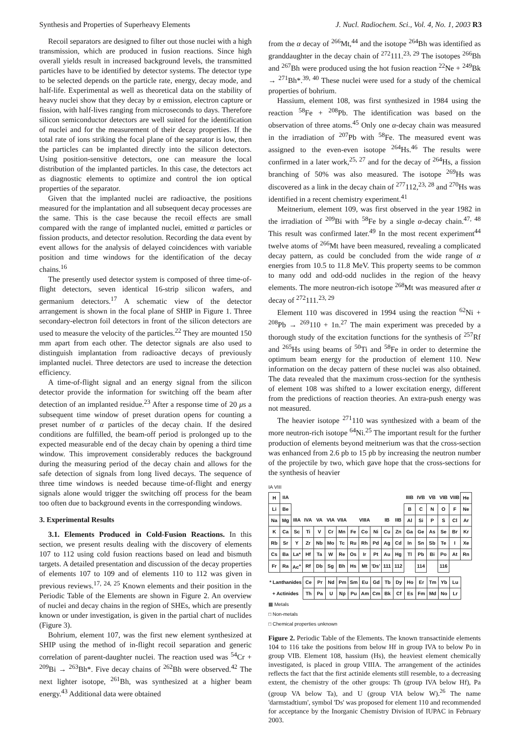Synthesis and Properties of Superheavy Elements J. Nucl. Radiochem. Sci., Vol. 4, No. 1, 2003 R3
Recoil separators are designed to filter out those nuclei with a high transmission, which are produced in fusion reactions. Since high overall yields result in increased background levels, the transmitted particles have to be identified by detector systems. The detector type to be selected depends on the particle rate, energy, decay mode, and half-life. Experimental as well as theoretical data on the stability of heavy nuclei show that they decay by α emission, electron capture or fission, with half-lives ranging from microseconds to days. Therefore silicon semiconductor detectors are well suited for the identification of nuclei and for the measurement of their decay properties. If the total rate of ions striking the focal plane of the separator is low, then the particles can be implanted directly into the silicon detectors. Using position-sensitive detectors, one can measure the local distribution of the implanted particles. In this case, the detectors act as diagnostic elements to optimize and control the ion optical properties of the separator.
Given that the implanted nuclei are radioactive, the positions measured for the implantation and all subsequent decay processes are the same. This is the case because the recoil effects are small compared with the range of implanted nuclei, emitted α particles or fission products, and detector resolution. Recording the data event by event allows for the analysis of delayed coincidences with variable position and time windows for the identification of the decay chains.<sup>16</sup>
The presently used detector system is composed of three time-of-flight detectors, seven identical 16-strip silicon wafers, and germanium detectors.<sup>17</sup> A schematic view of the detector arrangement is shown in the focal plane of SHIP in Figure 1. Three secondary-electron foil detectors in front of the silicon detectors are used to measure the velocity of the particles.<sup>22</sup> They are mounted 150 mm apart from each other. The detector signals are also used to distinguish implantation from radioactive decays of previously implanted nuclei. Three detectors are used to increase the detection efficiency.
A time-of-flight signal and an energy signal from the silicon detector provide the information for switching off the beam after detection of an implanted residue.<sup>23</sup> After a response time of 20 μs a subsequent time window of preset duration opens for counting a preset number of α particles of the decay chain. If the desired conditions are fulfilled, the beam-off period is prolonged up to the expected measurable end of the decay chain by opening a third time window. This improvement considerably reduces the background during the measuring period of the decay chain and allows for the safe detection of signals from long lived decays. The sequence of three time windows is needed because time-of-flight and energy signals alone would trigger the switching off process for the beam too often due to background events in the corresponding windows.
3. Experimental Results
3.1. Elements Produced in Cold-Fusion Reactions. In this section, we present results dealing with the discovery of elements 107 to 112 using cold fusion reactions based on lead and bismuth targets. A detailed presentation and discussion of the decay properties of elements 107 to 109 and of elements 110 to 112 was given in previous reviews.<sup>17, 24, 25</sup> Known elements and their position in the Periodic Table of the Elements are shown in Figure 2. An overview of nuclei and decay chains in the region of SHEs, which are presently known or under investigation, is given in the partial chart of nuclides (Figure 3).
Bohrium, element 107, was the first new element synthesized at SHIP using the method of in-flight recoil separation and generic correlation of parent-daughter nuclei. The reaction used was <sup>54</sup>Cr + <sup>209</sup>Bi → <sup>263</sup>Bh*. Five decay chains of <sup>262</sup>Bh were observed.<sup>42</sup> The next lighter isotope, <sup>261</sup>Bh, was synthesized at a higher beam energy.<sup>43</sup> Additional data were obtained
from the α decay of <sup>266</sup>Mt,<sup>44</sup> and the isotope <sup>264</sup>Bh was identified as granddaughter in the decay chain of <sup>272</sup>111.<sup>23, 29</sup> The isotopes <sup>266</sup>Bh and <sup>267</sup>Bh were produced using the hot fusion reaction <sup>22</sup>Ne + <sup>249</sup>Bk → <sup>271</sup>Bh*.<sup>39, 40</sup> These nuclei were used for a study of the chemical properties of bohrium.
Hassium, element 108, was first synthesized in 1984 using the reaction <sup>58</sup>Fe + <sup>208</sup>Pb. The identification was based on the observation of three atoms.<sup>45</sup> Only one α-decay chain was measured in the irradiation of <sup>207</sup>Pb with <sup>58</sup>Fe. The measured event was assigned to the even-even isotope <sup>264</sup>Hs.<sup>46</sup> The results were confirmed in a later work,<sup>25, 27</sup> and for the decay of <sup>264</sup>Hs, a fission branching of 50% was also measured. The isotope <sup>269</sup>Hs was discovered as a link in the decay chain of <sup>277</sup>112,<sup>23, 28</sup> and <sup>270</sup>Hs was identified in a recent chemistry experiment.<sup>41</sup>
Meitnerium, element 109, was first observed in the year 1982 in the irradiation of <sup>209</sup>Bi with <sup>58</sup>Fe by a single α-decay chain.<sup>47, 48</sup> This result was confirmed later.<sup>49</sup> In the most recent experiment<sup>44</sup> twelve atoms of <sup>266</sup>Mt have been measured, revealing a complicated decay pattern, as could be concluded from the wide range of α energies from 10.5 to 11.8 MeV. This property seems to be common to many odd and odd-odd nuclides in the region of the heavy elements. The more neutron-rich isotope <sup>268</sup>Mt was measured after α decay of <sup>272</sup>111.<sup>23, 29</sup>
Element 110 was discovered in 1994 using the reaction <sup>62</sup>Ni + <sup>208</sup>Pb → <sup>269</sup>110 + 1n.<sup>27</sup> The main experiment was preceded by a thorough study of the excitation functions for the synthesis of <sup>257</sup>Rf and <sup>265</sup>Hs using beams of <sup>50</sup>Ti and <sup>58</sup>Fe in order to determine the optimum beam energy for the production of element 110. New information on the decay pattern of these nuclei was also obtained. The data revealed that the maximum cross-section for the synthesis of element 108 was shifted to a lower excitation energy, different from the predictions of reaction theories. An extra-push energy was not measured.
The heavier isotope <sup>271</sup>110 was synthesized with a beam of the more neutron-rich isotope <sup>64</sup>Ni.<sup>25</sup> The important result for the further production of elements beyond meitnerium was that the cross-section was enhanced from 2.6 pb to 15 pb by increasing the neutron number of the projectile by two, which gave hope that the cross-sections for the synthesis of heavier
IA VIII
| H | IIA | | | | | | | | | | | IIIB | IVB | VB | VIB | VIIB | He |
| Li | Be | | | | | | | | | | | B | C | N | O | F | Ne |
| Na | Mg | IIIA | IVA | VA | VIA | VIIA | VIIIA | | | IB | IIB | Al | Si | P | S | Cl | Ar |
| K | Ca | Sc | Ti | V | Cr | Mn | Fe | Co | Ni | Cu | Zn | Ga | Ge | As | Se | Br | Kr |
| Rb | Sr | Y | Zr | Nb | Mo | Tc | Ru | Rh | Pd | Ag | Cd | In | Sn | Sb | Te | I | Xe |
| Cs | Ba | La* | Hf | Ta | W | Re | Os | Ir | Pt | Au | Hg | Tl | Pb | Bi | Po | At | Rn |
| Fr | Ra | Ac<sup>+</sup> | Rf | Db | Sg | Bh | Hs | Mt | 'Ds' | 111 | 112 | | 114 | | 116 | | |
| * Lanthanides | Ce | Pr | Nd | Pm | Sm | Eu | Gd | Tb | Dy | Ho | Er | Tm | Yb | Lu |
| + Actinides | Th | Pa | U | Np | Pu | Am | Cm | Bk | Cf | Es | Fm | Md | No | Lr |
▦ Metals
□ Non-metals
□ Chemical properties unknown
Figure 2. Periodic Table of the Elements. The known transactinide elements 104 to 116 take the positions from below Hf in group IVA to below Po in group VIB. Element 108, hassium (Hs), the heaviest element chemically investigated, is placed in group VIIIA. The arrangement of the actinides reflects the fact that the first actinide elements still resemble, to a decreasing extent, the chemistry of the other groups: Th (group IVA below Hf), Pa (group VA below Ta), and U (group VIA below W).<sup>26</sup> The name 'darmstadtium', symbol 'Ds' was proposed for element 110 and recommended for acceptance by the Inorganic Chemistry Division of IUPAC in February 2003.